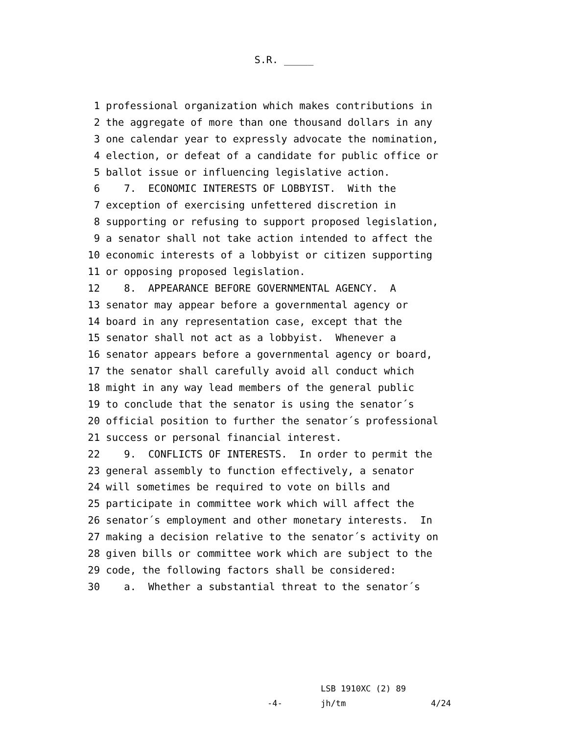S.R. _____
1 professional organization which makes contributions in
2 the aggregate of more than one thousand dollars in any
3 one calendar year to expressly advocate the nomination,
4 election, or defeat of a candidate for public office or
5 ballot issue or influencing legislative action.
6 7. ECONOMIC INTERESTS OF LOBBYIST. With the
7 exception of exercising unfettered discretion in
8 supporting or refusing to support proposed legislation,
9 a senator shall not take action intended to affect the
10 economic interests of a lobbyist or citizen supporting
11 or opposing proposed legislation.
12 8. APPEARANCE BEFORE GOVERNMENTAL AGENCY. A
13 senator may appear before a governmental agency or
14 board in any representation case, except that the
15 senator shall not act as a lobbyist. Whenever a
16 senator appears before a governmental agency or board,
17 the senator shall carefully avoid all conduct which
18 might in any way lead members of the general public
19 to conclude that the senator is using the senator´s
20 official position to further the senator´s professional
21 success or personal financial interest.
22 9. CONFLICTS OF INTERESTS. In order to permit the
23 general assembly to function effectively, a senator
24 will sometimes be required to vote on bills and
25 participate in committee work which will affect the
26 senator´s employment and other monetary interests. In
27 making a decision relative to the senator´s activity on
28 given bills or committee work which are subject to the
29 code, the following factors shall be considered:
30 a. Whether a substantial threat to the senator´s
LSB 1910XC (2) 89
-4- jh/tm 4/24